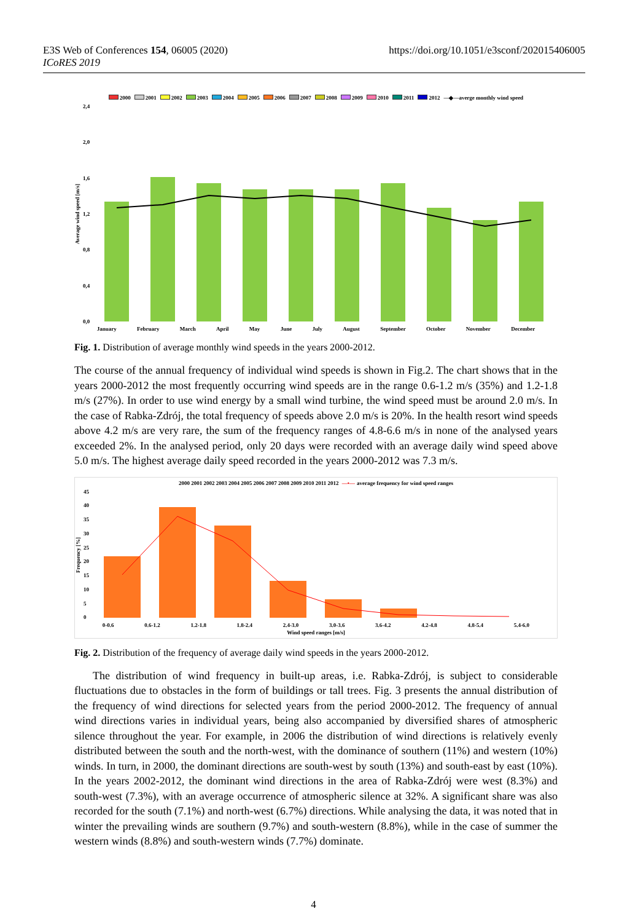E3S Web of Conferences 154, 06005 (2020)
ICoRES 2019
https://doi.org/10.1051/e3sconf/202015406005
2000 2001 2002 2003 2004 2005 2006 2007 2008 2009 2010 2011 2012 —◆—averge monthly wind speed
Average wind speed [m/s]
2,4
2,0
1,6
1,2
0,8
0,4
0,0
January February March April May June July August September October November December
Fig. 1. Distribution of average monthly wind speeds in the years 2000-2012.
The course of the annual frequency of individual wind speeds is shown in Fig.2. The chart shows that in the years 2000-2012 the most frequently occurring wind speeds are in the range 0.6-1.2 m/s (35%) and 1.2-1.8 m/s (27%). In order to use wind energy by a small wind turbine, the wind speed must be around 2.0 m/s. In the case of Rabka-Zdrój, the total frequency of speeds above 2.0 m/s is 20%. In the health resort wind speeds above 4.2 m/s are very rare, the sum of the frequency ranges of 4.8-6.6 m/s in none of the analysed years exceeded 2%. In the analysed period, only 20 days were recorded with an average daily wind speed above 5.0 m/s. The highest average daily speed recorded in the years 2000-2012 was 7.3 m/s.
2000 2001 2002 2003 2004 2005 2006 2007 2008 2009 2010 2011 2012 —•— average frequency for wind speed ranges
Frequency [%]
45
40
35
30
25
20
15
10
5
0
0-0.6 0.6-1.2 1.2-1.8 1.8-2.4 2.4-3.0 3.0-3.6 3.6-4.2 4.2-4.8 4.8-5.4 5.4-6.0
Wind speed ranges [m/s]
Fig. 2. Distribution of the frequency of average daily wind speeds in the years 2000-2012.
The distribution of wind frequency in built-up areas, i.e. Rabka-Zdrój, is subject to considerable fluctuations due to obstacles in the form of buildings or tall trees. Fig. 3 presents the annual distribution of the frequency of wind directions for selected years from the period 2000-2012. The frequency of annual wind directions varies in individual years, being also accompanied by diversified shares of atmospheric silence throughout the year. For example, in 2006 the distribution of wind directions is relatively evenly distributed between the south and the north-west, with the dominance of southern (11%) and western (10%) winds. In turn, in 2000, the dominant directions are south-west by south (13%) and south-east by east (10%). In the years 2002-2012, the dominant wind directions in the area of Rabka-Zdrój were west (8.3%) and south-west (7.3%), with an average occurrence of atmospheric silence at 32%. A significant share was also recorded for the south (7.1%) and north-west (6.7%) directions. While analysing the data, it was noted that in winter the prevailing winds are southern (9.7%) and south-western (8.8%), while in the case of summer the western winds (8.8%) and south-western winds (7.7%) dominate.
4